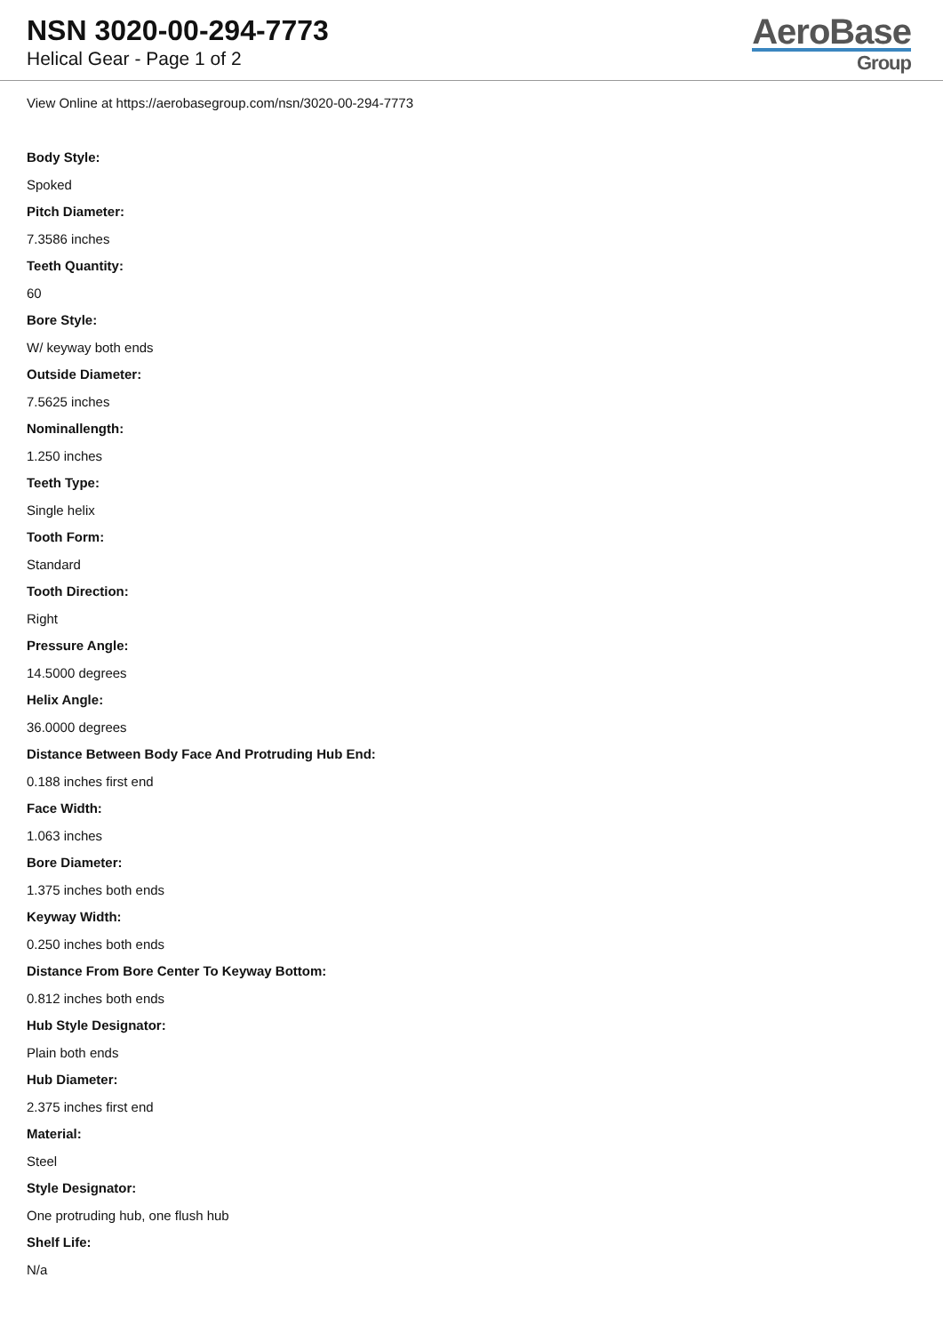NSN 3020-00-294-7773
Helical Gear - Page 1 of 2
AeroBase
Group
View Online at https://aerobasegroup.com/nsn/3020-00-294-7773
Body Style:
Spoked
Pitch Diameter:
7.3586 inches
Teeth Quantity:
60
Bore Style:
W/ keyway both ends
Outside Diameter:
7.5625 inches
Nominallength:
1.250 inches
Teeth Type:
Single helix
Tooth Form:
Standard
Tooth Direction:
Right
Pressure Angle:
14.5000 degrees
Helix Angle:
36.0000 degrees
Distance Between Body Face And Protruding Hub End:
0.188 inches first end
Face Width:
1.063 inches
Bore Diameter:
1.375 inches both ends
Keyway Width:
0.250 inches both ends
Distance From Bore Center To Keyway Bottom:
0.812 inches both ends
Hub Style Designator:
Plain both ends
Hub Diameter:
2.375 inches first end
Material:
Steel
Style Designator:
One protruding hub, one flush hub
Shelf Life:
N/a